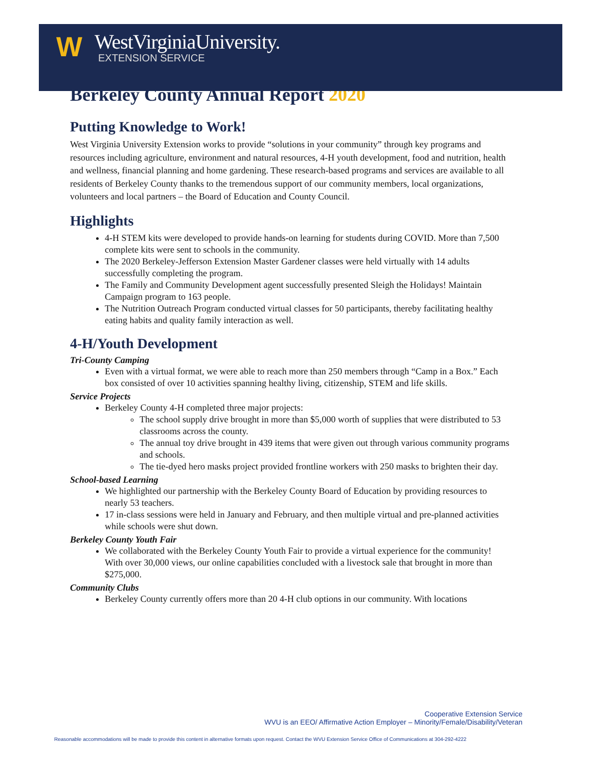W
WestVirginiaUniversity.
EXTENSION SERVICE
Berkeley County Annual Report 2020
Putting Knowledge to Work!
West Virginia University Extension works to provide “solutions in your community” through key programs and resources including agriculture, environment and natural resources, 4-H youth development, food and nutrition, health and wellness, financial planning and home gardening. These research-based programs and services are available to all residents of Berkeley County thanks to the tremendous support of our community members, local organizations, volunteers and local partners – the Board of Education and County Council.
Highlights
4-H STEM kits were developed to provide hands-on learning for students during COVID. More than 7,500 complete kits were sent to schools in the community.
The 2020 Berkeley-Jefferson Extension Master Gardener classes were held virtually with 14 adults successfully completing the program.
The Family and Community Development agent successfully presented Sleigh the Holidays! Maintain Campaign program to 163 people.
The Nutrition Outreach Program conducted virtual classes for 50 participants, thereby facilitating healthy eating habits and quality family interaction as well.
4-H/Youth Development
Tri-County Camping
Even with a virtual format, we were able to reach more than 250 members through “Camp in a Box.” Each box consisted of over 10 activities spanning healthy living, citizenship, STEM and life skills.
Service Projects
Berkeley County 4-H completed three major projects:
The school supply drive brought in more than $5,000 worth of supplies that were distributed to 53 classrooms across the county.
The annual toy drive brought in 439 items that were given out through various community programs and schools.
The tie-dyed hero masks project provided frontline workers with 250 masks to brighten their day.
School-based Learning
We highlighted our partnership with the Berkeley County Board of Education by providing resources to nearly 53 teachers.
17 in-class sessions were held in January and February, and then multiple virtual and pre-planned activities while schools were shut down.
Berkeley County Youth Fair
We collaborated with the Berkeley County Youth Fair to provide a virtual experience for the community! With over 30,000 views, our online capabilities concluded with a livestock sale that brought in more than $275,000.
Community Clubs
Berkeley County currently offers more than 20 4-H club options in our community. With locations
Cooperative Extension Service
WVU is an EEO/ Affirmative Action Employer – Minority/Female/Disability/Veteran
Reasonable accommodations will be made to provide this content in alternative formats upon request. Contact the WVU Extension Service Office of Communications at 304-292-4222